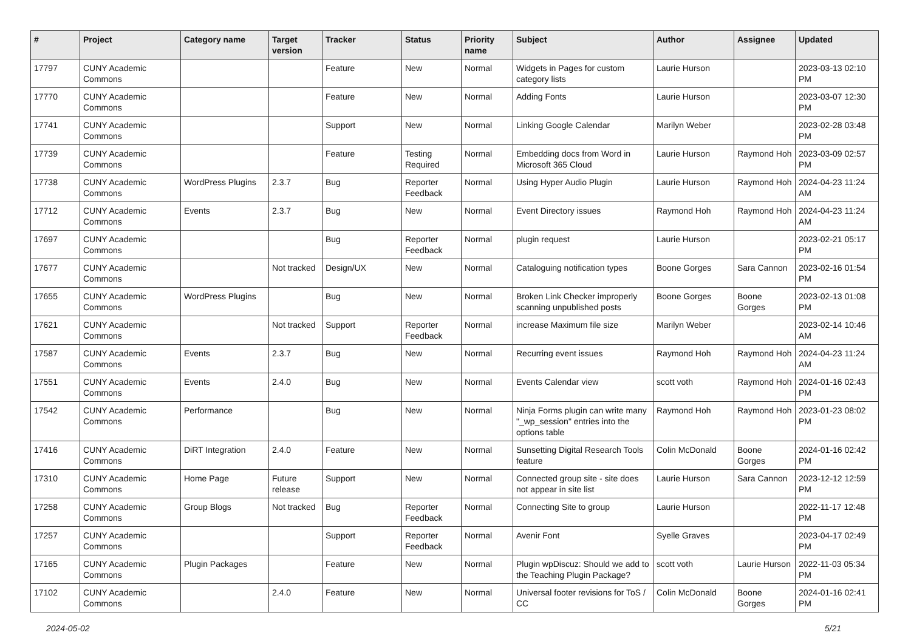| # | Project | Category name | Target version | Tracker | Status | Priority name | Subject | Author | Assignee | Updated |
| --- | --- | --- | --- | --- | --- | --- | --- | --- | --- | --- |
| 17797 | CUNY Academic Commons | | | Feature | New | Normal | Widgets in Pages for custom category lists | Laurie Hurson | | 2023-03-13 02:10 PM |
| 17770 | CUNY Academic Commons | | | Feature | New | Normal | Adding Fonts | Laurie Hurson | | 2023-03-07 12:30 PM |
| 17741 | CUNY Academic Commons | | | Support | New | Normal | Linking Google Calendar | Marilyn Weber | | 2023-02-28 03:48 PM |
| 17739 | CUNY Academic Commons | | | Feature | Testing Required | Normal | Embedding docs from Word in Microsoft 365 Cloud | Laurie Hurson | Raymond Hoh | 2023-03-09 02:57 PM |
| 17738 | CUNY Academic Commons | WordPress Plugins | 2.3.7 | Bug | Reporter Feedback | Normal | Using Hyper Audio Plugin | Laurie Hurson | Raymond Hoh | 2024-04-23 11:24 AM |
| 17712 | CUNY Academic Commons | Events | 2.3.7 | Bug | New | Normal | Event Directory issues | Raymond Hoh | Raymond Hoh | 2024-04-23 11:24 AM |
| 17697 | CUNY Academic Commons | | | Bug | Reporter Feedback | Normal | plugin request | Laurie Hurson | | 2023-02-21 05:17 PM |
| 17677 | CUNY Academic Commons | | Not tracked | Design/UX | New | Normal | Cataloguing notification types | Boone Gorges | Sara Cannon | 2023-02-16 01:54 PM |
| 17655 | CUNY Academic Commons | WordPress Plugins | | Bug | New | Normal | Broken Link Checker improperly scanning unpublished posts | Boone Gorges | Boone Gorges | 2023-02-13 01:08 PM |
| 17621 | CUNY Academic Commons | | Not tracked | Support | Reporter Feedback | Normal | increase Maximum file size | Marilyn Weber | | 2023-02-14 10:46 AM |
| 17587 | CUNY Academic Commons | Events | 2.3.7 | Bug | New | Normal | Recurring event issues | Raymond Hoh | Raymond Hoh | 2024-04-23 11:24 AM |
| 17551 | CUNY Academic Commons | Events | 2.4.0 | Bug | New | Normal | Events Calendar view | scott voth | Raymond Hoh | 2024-01-16 02:43 PM |
| 17542 | CUNY Academic Commons | Performance | | Bug | New | Normal | Ninja Forms plugin can write many "_wp_session" entries into the options table | Raymond Hoh | Raymond Hoh | 2023-01-23 08:02 PM |
| 17416 | CUNY Academic Commons | DiRT Integration | 2.4.0 | Feature | New | Normal | Sunsetting Digital Research Tools feature | Colin McDonald | Boone Gorges | 2024-01-16 02:42 PM |
| 17310 | CUNY Academic Commons | Home Page | Future release | Support | New | Normal | Connected group site - site does not appear in site list | Laurie Hurson | Sara Cannon | 2023-12-12 12:59 PM |
| 17258 | CUNY Academic Commons | Group Blogs | Not tracked | Bug | Reporter Feedback | Normal | Connecting Site to group | Laurie Hurson | | 2022-11-17 12:48 PM |
| 17257 | CUNY Academic Commons | | | Support | Reporter Feedback | Normal | Avenir Font | Syelle Graves | | 2023-04-17 02:49 PM |
| 17165 | CUNY Academic Commons | Plugin Packages | | Feature | New | Normal | Plugin wpDiscuz: Should we add to the Teaching Plugin Package? | scott voth | Laurie Hurson | 2022-11-03 05:34 PM |
| 17102 | CUNY Academic Commons | | 2.4.0 | Feature | New | Normal | Universal footer revisions for ToS / CC | Colin McDonald | Boone Gorges | 2024-01-16 02:41 PM |
2024-05-02 5/21